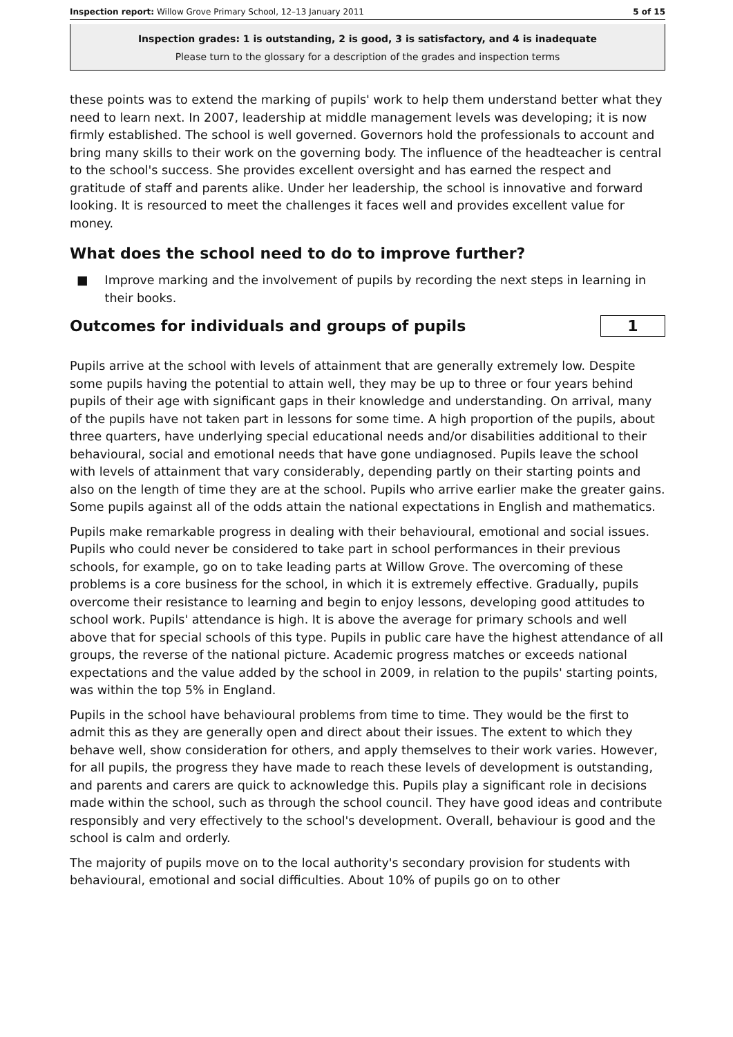Inspection report: Willow Grove Primary School, 12–13 January 2011
5 of 15
Inspection grades: 1 is outstanding, 2 is good, 3 is satisfactory, and 4 is inadequate
Please turn to the glossary for a description of the grades and inspection terms
these points was to extend the marking of pupils' work to help them understand better what they need to learn next. In 2007, leadership at middle management levels was developing; it is now firmly established. The school is well governed. Governors hold the professionals to account and bring many skills to their work on the governing body. The influence of the headteacher is central to the school's success. She provides excellent oversight and has earned the respect and gratitude of staff and parents alike. Under her leadership, the school is innovative and forward looking. It is resourced to meet the challenges it faces well and provides excellent value for money.
What does the school need to do to improve further?
■ Improve marking and the involvement of pupils by recording the next steps in learning in their books.
Outcomes for individuals and groups of pupils
1
Pupils arrive at the school with levels of attainment that are generally extremely low. Despite some pupils having the potential to attain well, they may be up to three or four years behind pupils of their age with significant gaps in their knowledge and understanding. On arrival, many of the pupils have not taken part in lessons for some time. A high proportion of the pupils, about three quarters, have underlying special educational needs and/or disabilities additional to their behavioural, social and emotional needs that have gone undiagnosed. Pupils leave the school with levels of attainment that vary considerably, depending partly on their starting points and also on the length of time they are at the school. Pupils who arrive earlier make the greater gains. Some pupils against all of the odds attain the national expectations in English and mathematics.
Pupils make remarkable progress in dealing with their behavioural, emotional and social issues. Pupils who could never be considered to take part in school performances in their previous schools, for example, go on to take leading parts at Willow Grove. The overcoming of these problems is a core business for the school, in which it is extremely effective. Gradually, pupils overcome their resistance to learning and begin to enjoy lessons, developing good attitudes to school work. Pupils' attendance is high. It is above the average for primary schools and well above that for special schools of this type. Pupils in public care have the highest attendance of all groups, the reverse of the national picture. Academic progress matches or exceeds national expectations and the value added by the school in 2009, in relation to the pupils' starting points, was within the top 5% in England.
Pupils in the school have behavioural problems from time to time. They would be the first to admit this as they are generally open and direct about their issues. The extent to which they behave well, show consideration for others, and apply themselves to their work varies. However, for all pupils, the progress they have made to reach these levels of development is outstanding, and parents and carers are quick to acknowledge this. Pupils play a significant role in decisions made within the school, such as through the school council. They have good ideas and contribute responsibly and very effectively to the school's development. Overall, behaviour is good and the school is calm and orderly.
The majority of pupils move on to the local authority's secondary provision for students with behavioural, emotional and social difficulties. About 10% of pupils go on to other